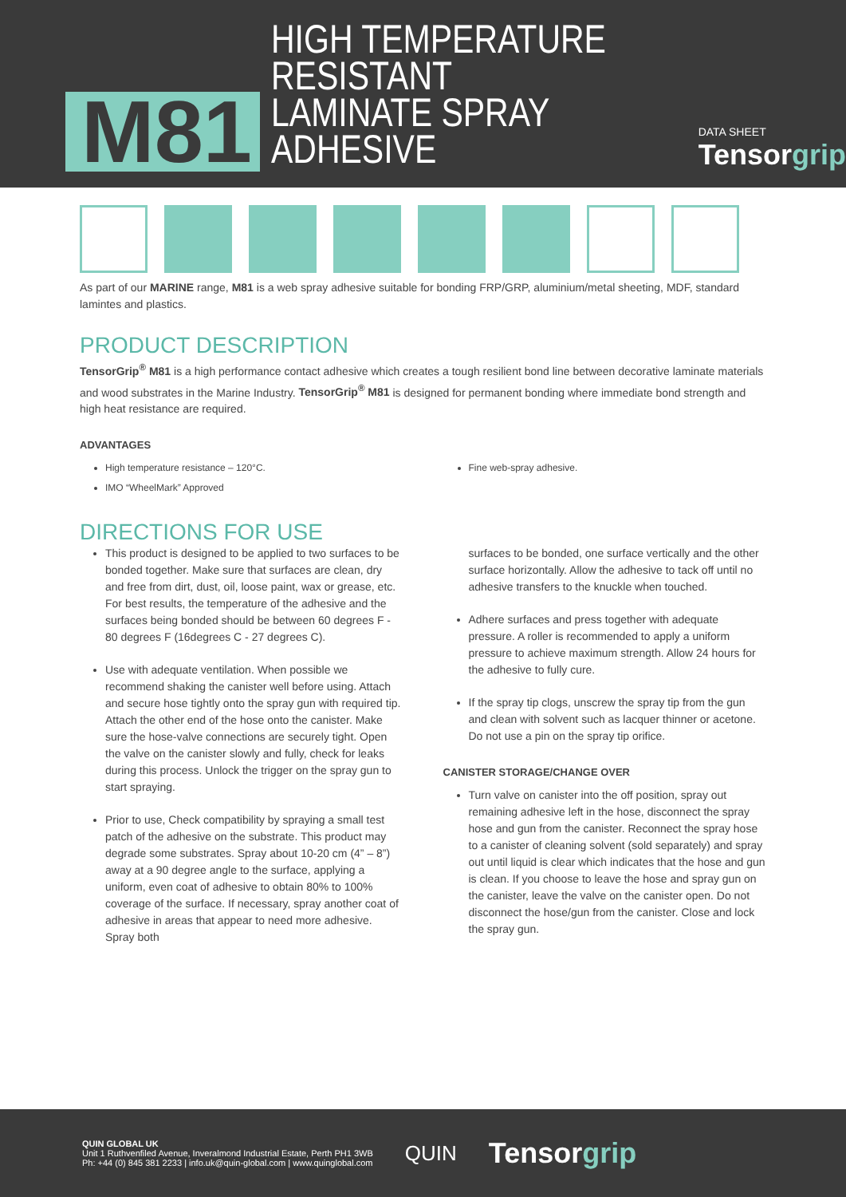M81
HIGH TEMPERATURE RESISTANT
LAMINATE SPRAY ADHESIVE
DATA SHEET
Tensorgrip
As part of our MARINE range, M81 is a web spray adhesive suitable for bonding FRP/GRP, aluminium/metal sheeting, MDF, standard lamintes and plastics.
PRODUCT DESCRIPTION
TensorGrip<sup>®</sup> M81 is a high performance contact adhesive which creates a tough resilient bond line between decorative laminate materials and wood substrates in the Marine Industry. TensorGrip<sup>®</sup> M81 is designed for permanent bonding where immediate bond strength and high heat resistance are required.
ADVANTAGES
High temperature resistance – 120°C.
IMO “WheelMark” Approved
Fine web-spray adhesive.
DIRECTIONS FOR USE
This product is designed to be applied to two surfaces to be bonded together. Make sure that surfaces are clean, dry and free from dirt, dust, oil, loose paint, wax or grease, etc. For best results, the temperature of the adhesive and the surfaces being bonded should be between 60 degrees F - 80 degrees F (16degrees C - 27 degrees C).
Use with adequate ventilation. When possible we recommend shaking the canister well before using. Attach and secure hose tightly onto the spray gun with required tip. Attach the other end of the hose onto the canister. Make sure the hose-valve connections are securely tight. Open the valve on the canister slowly and fully, check for leaks during this process. Unlock the trigger on the spray gun to start spraying.
Prior to use, Check compatibility by spraying a small test patch of the adhesive on the substrate. This product may degrade some substrates. Spray about 10-20 cm (4” – 8”) away at a 90 degree angle to the surface, applying a uniform, even coat of adhesive to obtain 80% to 100% coverage of the surface. If necessary, spray another coat of adhesive in areas that appear to need more adhesive. Spray both
surfaces to be bonded, one surface vertically and the other surface horizontally. Allow the adhesive to tack off until no adhesive transfers to the knuckle when touched.
Adhere surfaces and press together with adequate pressure. A roller is recommended to apply a uniform pressure to achieve maximum strength. Allow 24 hours for the adhesive to fully cure.
If the spray tip clogs, unscrew the spray tip from the gun and clean with solvent such as lacquer thinner or acetone. Do not use a pin on the spray tip orifice.
CANISTER STORAGE/CHANGE OVER
Turn valve on canister into the off position, spray out remaining adhesive left in the hose, disconnect the spray hose and gun from the canister. Reconnect the spray hose to a canister of cleaning solvent (sold separately) and spray out until liquid is clear which indicates that the hose and gun is clean. If you choose to leave the hose and spray gun on the canister, leave the valve on the canister open. Do not disconnect the hose/gun from the canister. Close and lock the spray gun.
QUIN GLOBAL UK
Unit 1 Ruthvenfiled Avenue, Inveralmond Industrial Estate, Perth PH1 3WB
Ph: +44 (0) 845 381 2233 | info.uk@quin-global.com | www.quinglobal.com
QUIN
Tensorgrip